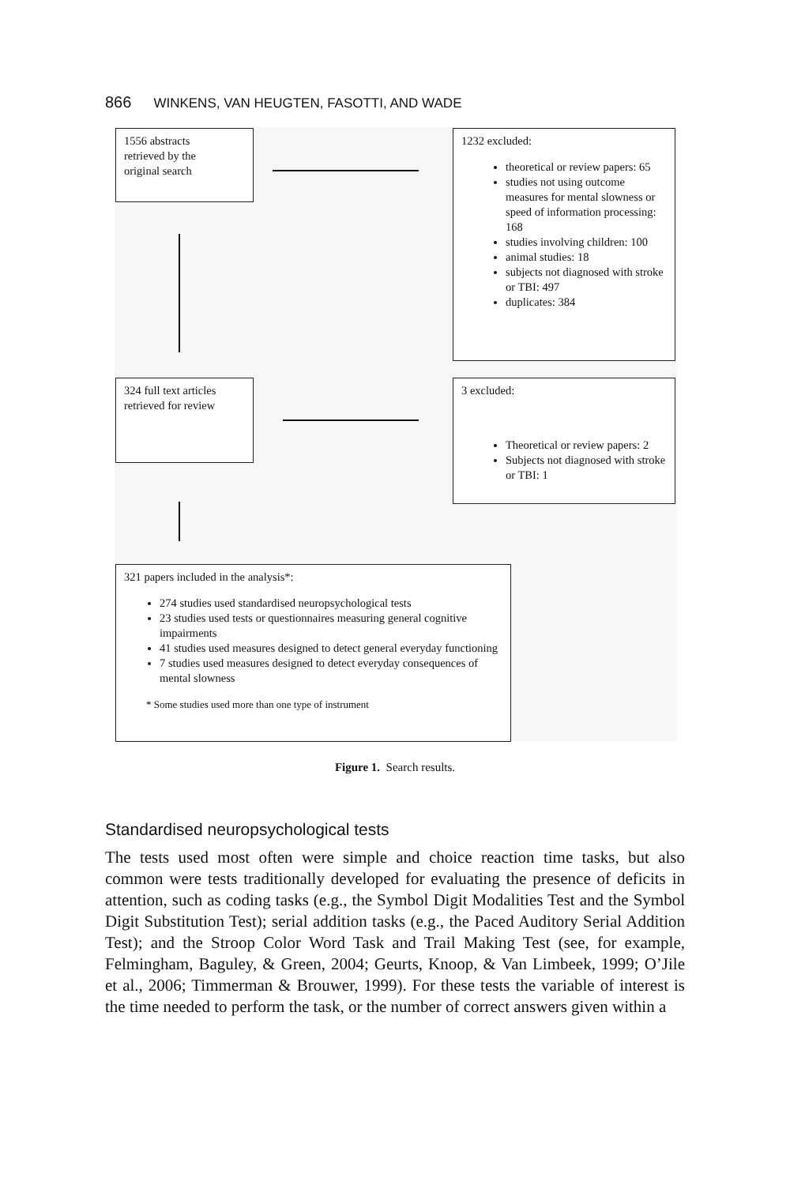866 WINKENS, VAN HEUGTEN, FASOTTI, AND WADE
1556 abstracts
retrieved by the
original search
1232 excluded:
theoretical or review papers: 65
studies not using outcome measures for mental slowness or speed of information processing: 168
studies involving children: 100
animal studies: 18
subjects not diagnosed with stroke or TBI: 497
duplicates: 384
324 full text articles
retrieved for review
3 excluded:
Theoretical or review papers: 2
Subjects not diagnosed with stroke or TBI: 1
321 papers included in the analysis*:
274 studies used standardised neuropsychological tests
23 studies used tests or questionnaires measuring general cognitive impairments
41 studies used measures designed to detect general everyday functioning
7 studies used measures designed to detect everyday consequences of mental slowness
* Some studies used more than one type of instrument
Figure 1. Search results.
Standardised neuropsychological tests
The tests used most often were simple and choice reaction time tasks, but also common were tests traditionally developed for evaluating the presence of deficits in attention, such as coding tasks (e.g., the Symbol Digit Modalities Test and the Symbol Digit Substitution Test); serial addition tasks (e.g., the Paced Auditory Serial Addition Test); and the Stroop Color Word Task and Trail Making Test (see, for example, Felmingham, Baguley, & Green, 2004; Geurts, Knoop, & Van Limbeek, 1999; O’Jile et al., 2006; Timmerman & Brouwer, 1999). For these tests the variable of interest is the time needed to perform the task, or the number of correct answers given within a